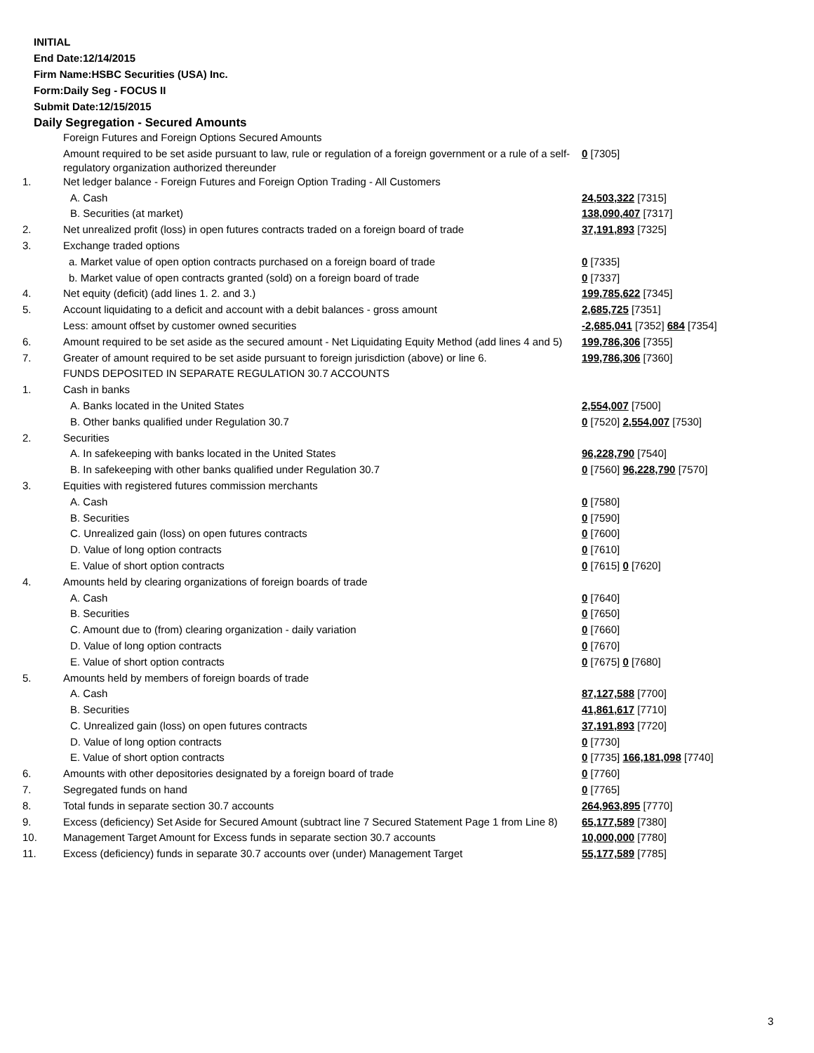INITIAL
End Date:12/14/2015
Firm Name:HSBC Securities (USA) Inc.
Form:Daily Seg - FOCUS II
Submit Date:12/15/2015
Daily Segregation - Secured Amounts
| | Foreign Futures and Foreign Options Secured Amounts | |
| | Amount required to be set aside pursuant to law, rule or regulation of a foreign government or a rule of a self-regulatory organization authorized thereunder | 0 [7305] |
| 1. | Net ledger balance - Foreign Futures and Foreign Option Trading - All Customers | |
| | A. Cash | 24,503,322 [7315] |
| | B. Securities (at market) | 138,090,407 [7317] |
| 2. | Net unrealized profit (loss) in open futures contracts traded on a foreign board of trade | 37,191,893 [7325] |
| 3. | Exchange traded options | |
| | a. Market value of open option contracts purchased on a foreign board of trade | 0 [7335] |
| | b. Market value of open contracts granted (sold) on a foreign board of trade | 0 [7337] |
| 4. | Net equity (deficit) (add lines 1. 2. and 3.) | 199,785,622 [7345] |
| 5. | Account liquidating to a deficit and account with a debit balances - gross amount | 2,685,725 [7351] |
| | Less: amount offset by customer owned securities | -2,685,041 [7352] 684 [7354] |
| 6. | Amount required to be set aside as the secured amount - Net Liquidating Equity Method (add lines 4 and 5) | 199,786,306 [7355] |
| 7. | Greater of amount required to be set aside pursuant to foreign jurisdiction (above) or line 6. | 199,786,306 [7360] |
| | FUNDS DEPOSITED IN SEPARATE REGULATION 30.7 ACCOUNTS | |
| 1. | Cash in banks | |
| | A. Banks located in the United States | 2,554,007 [7500] |
| | B. Other banks qualified under Regulation 30.7 | 0 [7520] 2,554,007 [7530] |
| 2. | Securities | |
| | A. In safekeeping with banks located in the United States | 96,228,790 [7540] |
| | B. In safekeeping with other banks qualified under Regulation 30.7 | 0 [7560] 96,228,790 [7570] |
| 3. | Equities with registered futures commission merchants | |
| | A. Cash | 0 [7580] |
| | B. Securities | 0 [7590] |
| | C. Unrealized gain (loss) on open futures contracts | 0 [7600] |
| | D. Value of long option contracts | 0 [7610] |
| | E. Value of short option contracts | 0 [7615] 0 [7620] |
| 4. | Amounts held by clearing organizations of foreign boards of trade | |
| | A. Cash | 0 [7640] |
| | B. Securities | 0 [7650] |
| | C. Amount due to (from) clearing organization - daily variation | 0 [7660] |
| | D. Value of long option contracts | 0 [7670] |
| | E. Value of short option contracts | 0 [7675] 0 [7680] |
| 5. | Amounts held by members of foreign boards of trade | |
| | A. Cash | 87,127,588 [7700] |
| | B. Securities | 41,861,617 [7710] |
| | C. Unrealized gain (loss) on open futures contracts | 37,191,893 [7720] |
| | D. Value of long option contracts | 0 [7730] |
| | E. Value of short option contracts | 0 [7735] 166,181,098 [7740] |
| 6. | Amounts with other depositories designated by a foreign board of trade | 0 [7760] |
| 7. | Segregated funds on hand | 0 [7765] |
| 8. | Total funds in separate section 30.7 accounts | 264,963,895 [7770] |
| 9. | Excess (deficiency) Set Aside for Secured Amount (subtract line 7 Secured Statement Page 1 from Line 8) | 65,177,589 [7380] |
| 10. | Management Target Amount for Excess funds in separate section 30.7 accounts | 10,000,000 [7780] |
| 11. | Excess (deficiency) funds in separate 30.7 accounts over (under) Management Target | 55,177,589 [7785] |
3